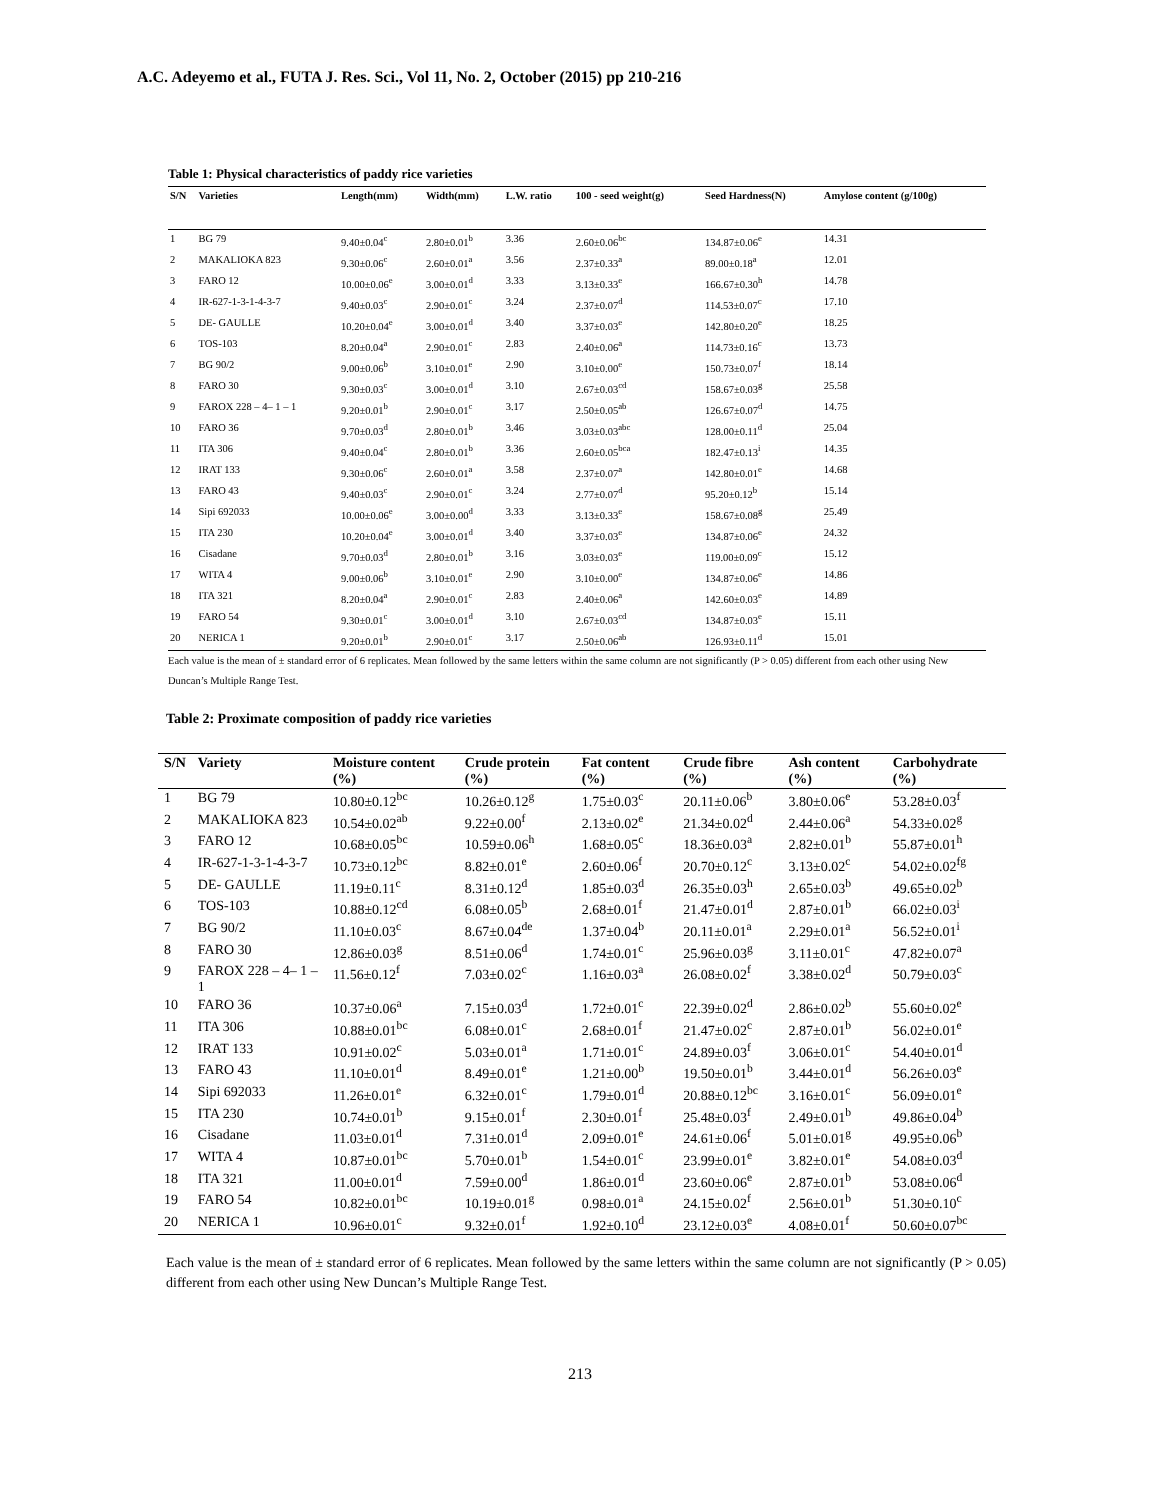A.C. Adeyemo et al., FUTA J. Res. Sci., Vol 11, No. 2, October (2015) pp 210-216
Table 1: Physical characteristics of paddy rice varieties
| S/N | Varieties | Length(mm) | Width(mm) | L.W. ratio | 100 - seed weight(g) | Seed Hardness(N) | Amylose content (g/100g) |
| --- | --- | --- | --- | --- | --- | --- | --- |
| 1 | BG 79 | 9.40±0.04<sup>c</sup> | 2.80±0.01<sup>b</sup> | 3.36 | 2.60±0.06<sup>bc</sup> | 134.87±0.06<sup>e</sup> | 14.31 |
| 2 | MAKALIOKA 823 | 9.30±0.06<sup>c</sup> | 2.60±0.01<sup>a</sup> | 3.56 | 2.37±0.33<sup>a</sup> | 89.00±0.18<sup>a</sup> | 12.01 |
| 3 | FARO 12 | 10.00±0.06<sup>e</sup> | 3.00±0.01<sup>d</sup> | 3.33 | 3.13±0.33<sup>e</sup> | 166.67±0.30<sup>h</sup> | 14.78 |
| 4 | IR-627-1-3-1-4-3-7 | 9.40±0.03<sup>c</sup> | 2.90±0.01<sup>c</sup> | 3.24 | 2.37±0.07<sup>d</sup> | 114.53±0.07<sup>c</sup> | 17.10 |
| 5 | DE- GAULLE | 10.20±0.04<sup>e</sup> | 3.00±0.01<sup>d</sup> | 3.40 | 3.37±0.03<sup>e</sup> | 142.80±0.20<sup>e</sup> | 18.25 |
| 6 | TOS-103 | 8.20±0.04<sup>a</sup> | 2.90±0.01<sup>c</sup> | 2.83 | 2.40±0.06<sup>a</sup> | 114.73±0.16<sup>c</sup> | 13.73 |
| 7 | BG 90/2 | 9.00±0.06<sup>b</sup> | 3.10±0.01<sup>e</sup> | 2.90 | 3.10±0.00<sup>e</sup> | 150.73±0.07<sup>f</sup> | 18.14 |
| 8 | FARO 30 | 9.30±0.03<sup>c</sup> | 3.00±0.01<sup>d</sup> | 3.10 | 2.67±0.03<sup>cd</sup> | 158.67±0.03<sup>g</sup> | 25.58 |
| 9 | FAROX 228 – 4– 1 – 1 | 9.20±0.01<sup>b</sup> | 2.90±0.01<sup>c</sup> | 3.17 | 2.50±0.05<sup>ab</sup> | 126.67±0.07<sup>d</sup> | 14.75 |
| 10 | FARO 36 | 9.70±0.03<sup>d</sup> | 2.80±0.01<sup>b</sup> | 3.46 | 3.03±0.03<sup>abc</sup> | 128.00±0.11<sup>d</sup> | 25.04 |
| 11 | ITA 306 | 9.40±0.04<sup>c</sup> | 2.80±0.01<sup>b</sup> | 3.36 | 2.60±0.05<sup>bca</sup> | 182.47±0.13<sup>i</sup> | 14.35 |
| 12 | IRAT 133 | 9.30±0.06<sup>c</sup> | 2.60±0.01<sup>a</sup> | 3.58 | 2.37±0.07<sup>a</sup> | 142.80±0.01<sup>e</sup> | 14.68 |
| 13 | FARO 43 | 9.40±0.03<sup>c</sup> | 2.90±0.01<sup>c</sup> | 3.24 | 2.77±0.07<sup>d</sup> | 95.20±0.12<sup>b</sup> | 15.14 |
| 14 | Sipi 692033 | 10.00±0.06<sup>e</sup> | 3.00±0.00<sup>d</sup> | 3.33 | 3.13±0.33<sup>e</sup> | 158.67±0.08<sup>g</sup> | 25.49 |
| 15 | ITA 230 | 10.20±0.04<sup>e</sup> | 3.00±0.01<sup>d</sup> | 3.40 | 3.37±0.03<sup>e</sup> | 134.87±0.06<sup>e</sup> | 24.32 |
| 16 | Cisadane | 9.70±0.03<sup>d</sup> | 2.80±0.01<sup>b</sup> | 3.16 | 3.03±0.03<sup>e</sup> | 119.00±0.09<sup>c</sup> | 15.12 |
| 17 | WITA 4 | 9.00±0.06<sup>b</sup> | 3.10±0.01<sup>e</sup> | 2.90 | 3.10±0.00<sup>e</sup> | 134.87±0.06<sup>e</sup> | 14.86 |
| 18 | ITA 321 | 8.20±0.04<sup>a</sup> | 2.90±0.01<sup>c</sup> | 2.83 | 2.40±0.06<sup>a</sup> | 142.60±0.03<sup>e</sup> | 14.89 |
| 19 | FARO 54 | 9.30±0.01<sup>c</sup> | 3.00±0.01<sup>d</sup> | 3.10 | 2.67±0.03<sup>cd</sup> | 134.87±0.03<sup>e</sup> | 15.11 |
| 20 | NERICA 1 | 9.20±0.01<sup>b</sup> | 2.90±0.01<sup>c</sup> | 3.17 | 2.50±0.06<sup>ab</sup> | 126.93±0.11<sup>d</sup> | 15.01 |
Each value is the mean of ± standard error of 6 replicates. Mean followed by the same letters within the same column are not significantly (P > 0.05) different from each other using New Duncan’s Multiple Range Test.
Table 2: Proximate composition of paddy rice varieties
| S/N | Variety | Moisture content (%) | Crude protein (%) | Fat content (%) | Crude fibre (%) | Ash content (%) | Carbohydrate (%) |
| --- | --- | --- | --- | --- | --- | --- | --- |
| 1 | BG 79 | 10.80±0.12<sup>bc</sup> | 10.26±0.12<sup>g</sup> | 1.75±0.03<sup>c</sup> | 20.11±0.06<sup>b</sup> | 3.80±0.06<sup>e</sup> | 53.28±0.03<sup>f</sup> |
| 2 | MAKALIOKA 823 | 10.54±0.02<sup>ab</sup> | 9.22±0.00<sup>f</sup> | 2.13±0.02<sup>e</sup> | 21.34±0.02<sup>d</sup> | 2.44±0.06<sup>a</sup> | 54.33±0.02<sup>g</sup> |
| 3 | FARO 12 | 10.68±0.05<sup>bc</sup> | 10.59±0.06<sup>h</sup> | 1.68±0.05<sup>c</sup> | 18.36±0.03<sup>a</sup> | 2.82±0.01<sup>b</sup> | 55.87±0.01<sup>h</sup> |
| 4 | IR-627-1-3-1-4-3-7 | 10.73±0.12<sup>bc</sup> | 8.82±0.01<sup>e</sup> | 2.60±0.06<sup>f</sup> | 20.70±0.12<sup>c</sup> | 3.13±0.02<sup>c</sup> | 54.02±0.02<sup>fg</sup> |
| 5 | DE- GAULLE | 11.19±0.11<sup>c</sup> | 8.31±0.12<sup>d</sup> | 1.85±0.03<sup>d</sup> | 26.35±0.03<sup>h</sup> | 2.65±0.03<sup>b</sup> | 49.65±0.02<sup>b</sup> |
| 6 | TOS-103 | 10.88±0.12<sup>cd</sup> | 6.08±0.05<sup>b</sup> | 2.68±0.01<sup>f</sup> | 21.47±0.01<sup>d</sup> | 2.87±0.01<sup>b</sup> | 66.02±0.03<sup>i</sup> |
| 7 | BG 90/2 | 11.10±0.03<sup>c</sup> | 8.67±0.04<sup>de</sup> | 1.37±0.04<sup>b</sup> | 20.11±0.01<sup>a</sup> | 2.29±0.01<sup>a</sup> | 56.52±0.01<sup>i</sup> |
| 8 | FARO 30 | 12.86±0.03<sup>g</sup> | 8.51±0.06<sup>d</sup> | 1.74±0.01<sup>c</sup> | 25.96±0.03<sup>g</sup> | 3.11±0.01<sup>c</sup> | 47.82±0.07<sup>a</sup> |
| 9 | FAROX 228 – 4– 1 – 1 | 11.56±0.12<sup>f</sup> | 7.03±0.02<sup>c</sup> | 1.16±0.03<sup>a</sup> | 26.08±0.02<sup>f</sup> | 3.38±0.02<sup>d</sup> | 50.79±0.03<sup>c</sup> |
| 10 | FARO 36 | 10.37±0.06<sup>a</sup> | 7.15±0.03<sup>d</sup> | 1.72±0.01<sup>c</sup> | 22.39±0.02<sup>d</sup> | 2.86±0.02<sup>b</sup> | 55.60±0.02<sup>e</sup> |
| 11 | ITA 306 | 10.88±0.01<sup>bc</sup> | 6.08±0.01<sup>c</sup> | 2.68±0.01<sup>f</sup> | 21.47±0.02<sup>c</sup> | 2.87±0.01<sup>b</sup> | 56.02±0.01<sup>e</sup> |
| 12 | IRAT 133 | 10.91±0.02<sup>c</sup> | 5.03±0.01<sup>a</sup> | 1.71±0.01<sup>c</sup> | 24.89±0.03<sup>f</sup> | 3.06±0.01<sup>c</sup> | 54.40±0.01<sup>d</sup> |
| 13 | FARO 43 | 11.10±0.01<sup>d</sup> | 8.49±0.01<sup>e</sup> | 1.21±0.00<sup>b</sup> | 19.50±0.01<sup>b</sup> | 3.44±0.01<sup>d</sup> | 56.26±0.03<sup>e</sup> |
| 14 | Sipi 692033 | 11.26±0.01<sup>e</sup> | 6.32±0.01<sup>c</sup> | 1.79±0.01<sup>d</sup> | 20.88±0.12<sup>bc</sup> | 3.16±0.01<sup>c</sup> | 56.09±0.01<sup>e</sup> |
| 15 | ITA 230 | 10.74±0.01<sup>b</sup> | 9.15±0.01<sup>f</sup> | 2.30±0.01<sup>f</sup> | 25.48±0.03<sup>f</sup> | 2.49±0.01<sup>b</sup> | 49.86±0.04<sup>b</sup> |
| 16 | Cisadane | 11.03±0.01<sup>d</sup> | 7.31±0.01<sup>d</sup> | 2.09±0.01<sup>e</sup> | 24.61±0.06<sup>f</sup> | 5.01±0.01<sup>g</sup> | 49.95±0.06<sup>b</sup> |
| 17 | WITA 4 | 10.87±0.01<sup>bc</sup> | 5.70±0.01<sup>b</sup> | 1.54±0.01<sup>c</sup> | 23.99±0.01<sup>e</sup> | 3.82±0.01<sup>e</sup> | 54.08±0.03<sup>d</sup> |
| 18 | ITA 321 | 11.00±0.01<sup>d</sup> | 7.59±0.00<sup>d</sup> | 1.86±0.01<sup>d</sup> | 23.60±0.06<sup>e</sup> | 2.87±0.01<sup>b</sup> | 53.08±0.06<sup>d</sup> |
| 19 | FARO 54 | 10.82±0.01<sup>bc</sup> | 10.19±0.01<sup>g</sup> | 0.98±0.01<sup>a</sup> | 24.15±0.02<sup>f</sup> | 2.56±0.01<sup>b</sup> | 51.30±0.10<sup>c</sup> |
| 20 | NERICA 1 | 10.96±0.01<sup>c</sup> | 9.32±0.01<sup>f</sup> | 1.92±0.10<sup>d</sup> | 23.12±0.03<sup>e</sup> | 4.08±0.01<sup>f</sup> | 50.60±0.07<sup>bc</sup> |
Each value is the mean of ± standard error of 6 replicates. Mean followed by the same letters within the same column are not significantly (P > 0.05) different from each other using New Duncan’s Multiple Range Test.
213